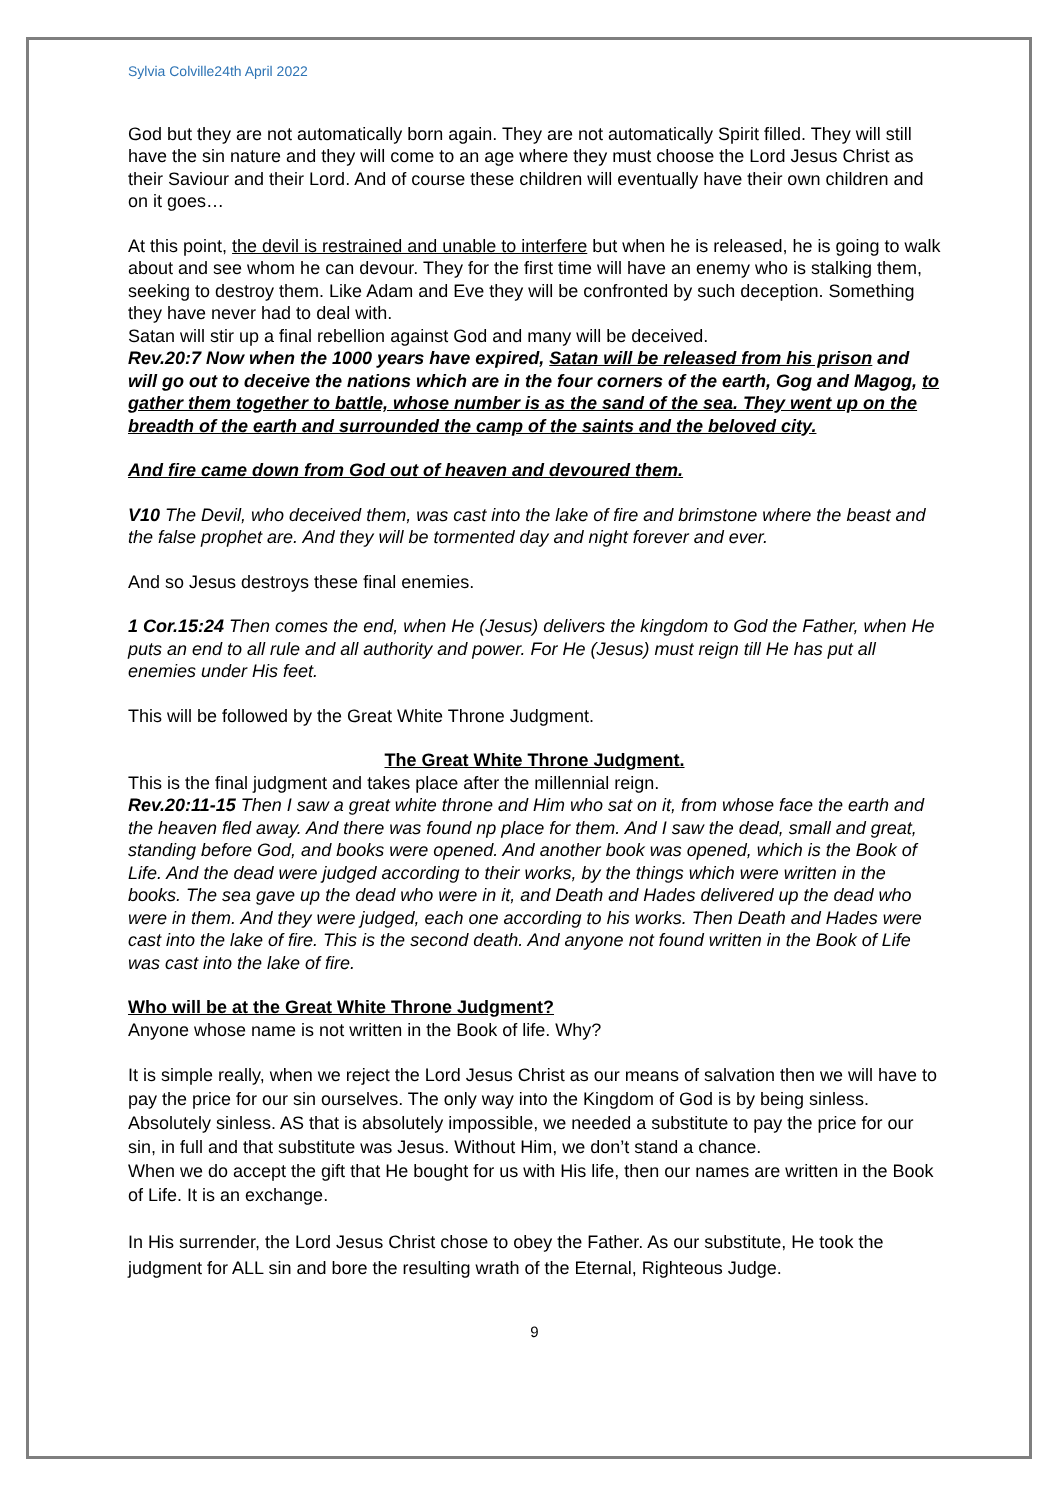Sylvia Colville24th April 2022
God but they are not automatically born again. They are not automatically Spirit filled. They will still have the sin nature and they will come to an age where they must choose the Lord Jesus Christ as their Saviour and their Lord. And of course these children will eventually have their own children and on it goes…
At this point, the devil is restrained and unable to interfere but when he is released, he is going to walk about and see whom he can devour. They for the first time will have an enemy who is stalking them, seeking to destroy them. Like Adam and Eve they will be confronted by such deception. Something they have never had to deal with.
Satan will stir up a final rebellion against God and many will be deceived.
Rev.20:7 Now when the 1000 years have expired, Satan will be released from his prison and will go out to deceive the nations which are in the four corners of the earth, Gog and Magog, to gather them together to battle, whose number is as the sand of the sea. They went up on the breadth of the earth and surrounded the camp of the saints and the beloved city.
And fire came down from God out of heaven and devoured them.
V10 The Devil, who deceived them, was cast into the lake of fire and brimstone where the beast and the false prophet are. And they will be tormented day and night forever and ever.
And so Jesus destroys these final enemies.
1 Cor.15:24 Then comes the end, when He (Jesus) delivers the kingdom to God the Father, when He puts an end to all rule and all authority and power. For He (Jesus) must reign till He has put all enemies under His feet.
This will be followed by the Great White Throne Judgment.
The Great White Throne Judgment.
This is the final judgment and takes place after the millennial reign.
Rev.20:11-15 Then I saw a great white throne and Him who sat on it, from whose face the earth and the heaven fled away. And there was found np place for them. And I saw the dead, small and great, standing before God, and books were opened. And another book was opened, which is the Book of Life. And the dead were judged according to their works, by the things which were written in the books. The sea gave up the dead who were in it, and Death and Hades delivered up the dead who were in them. And they were judged, each one according to his works. Then Death and Hades were cast into the lake of fire. This is the second death. And anyone not found written in the Book of Life was cast into the lake of fire.
Who will be at the Great White Throne Judgment?
Anyone whose name is not written in the Book of life. Why?
It is simple really, when we reject the Lord Jesus Christ as our means of salvation then we will have to pay the price for our sin ourselves. The only way into the Kingdom of God is by being sinless. Absolutely sinless. AS that is absolutely impossible, we needed a substitute to pay the price for our sin, in full and that substitute was Jesus. Without Him, we don’t stand a chance.
When we do accept the gift that He bought for us with His life, then our names are written in the Book of Life. It is an exchange.
In His surrender, the Lord Jesus Christ chose to obey the Father. As our substitute, He took the judgment for ALL sin and bore the resulting wrath of the Eternal, Righteous Judge.
9